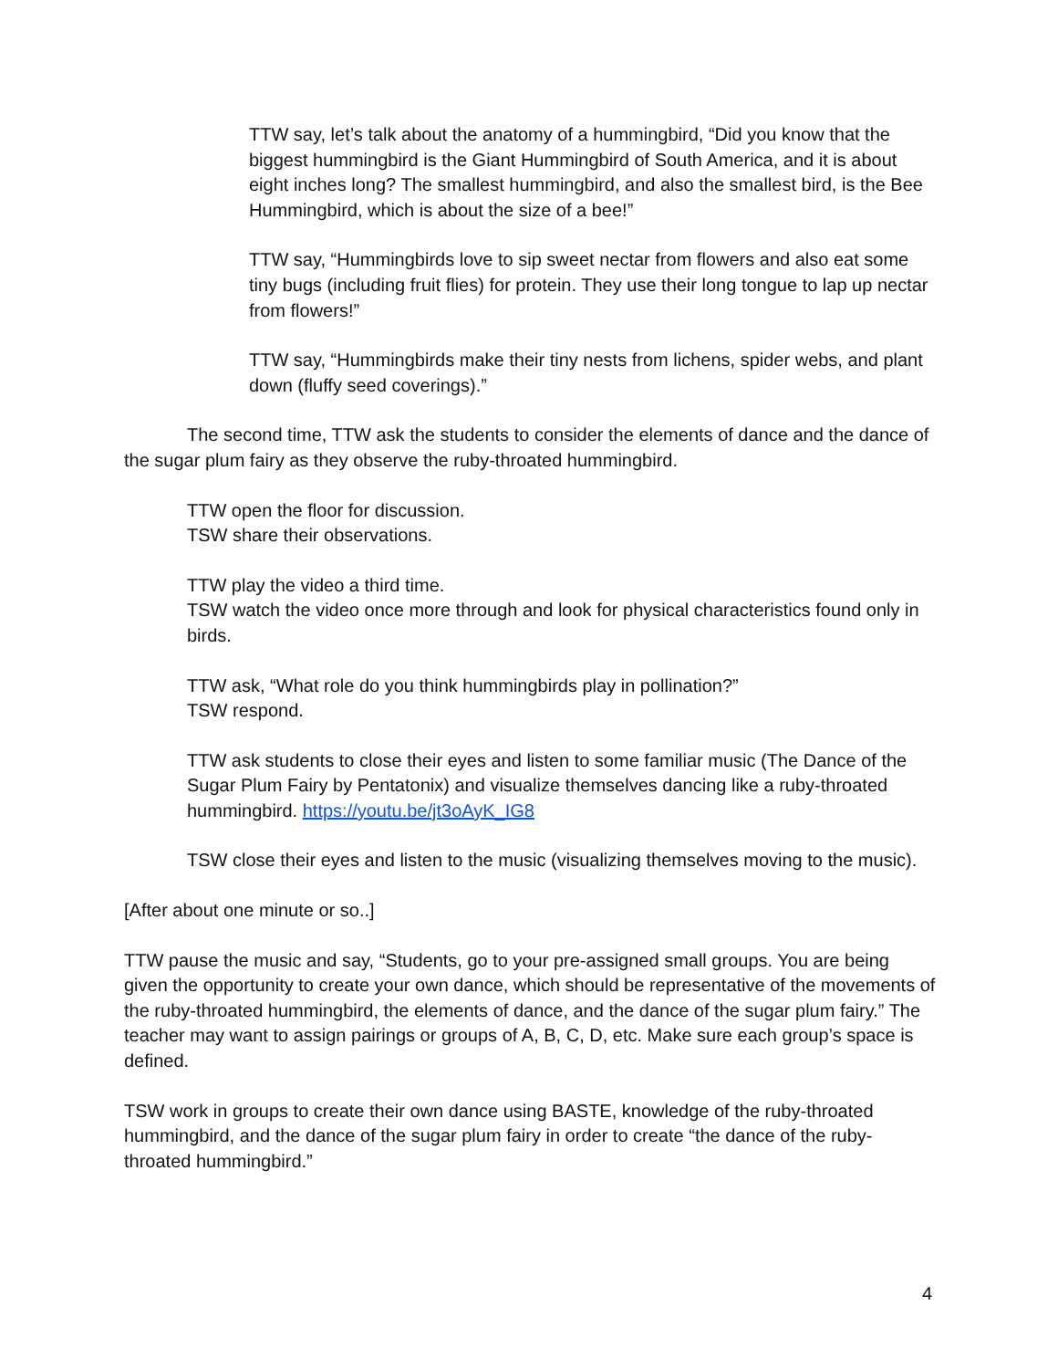TTW say, let’s talk about the anatomy of a hummingbird, “Did you know that the biggest hummingbird is the Giant Hummingbird of South America, and it is about eight inches long? The smallest hummingbird, and also the smallest bird, is the Bee Hummingbird, which is about the size of a bee!”
TTW say, “Hummingbirds love to sip sweet nectar from flowers and also eat some tiny bugs (including fruit flies) for protein. They use their long tongue to lap up nectar from flowers!”
TTW say, “Hummingbirds make their tiny nests from lichens, spider webs, and plant down (fluffy seed coverings).”
The second time, TTW ask the students to consider the elements of dance and the dance of the sugar plum fairy as they observe the ruby-throated hummingbird.
TTW open the floor for discussion.
TSW share their observations.
TTW play the video a third time.
TSW watch the video once more through and look for physical characteristics found only in birds.
TTW ask, “What role do you think hummingbirds play in pollination?”
TSW respond.
TTW ask students to close their eyes and listen to some familiar music (The Dance of the Sugar Plum Fairy by Pentatonix) and visualize themselves dancing like a ruby-throated hummingbird. https://youtu.be/jt3oAyK_IG8
TSW close their eyes and listen to the music (visualizing themselves moving to the music).
[After about one minute or so..]
TTW pause the music and say, “Students, go to your pre-assigned small groups. You are being given the opportunity to create your own dance, which should be representative of the movements of the ruby-throated hummingbird, the elements of dance, and the dance of the sugar plum fairy.” The teacher may want to assign pairings or groups of A, B, C, D, etc. Make sure each group’s space is defined.
TSW work in groups to create their own dance using BASTE, knowledge of the ruby-throated hummingbird, and the dance of the sugar plum fairy in order to create “the dance of the ruby-throated hummingbird.”
4